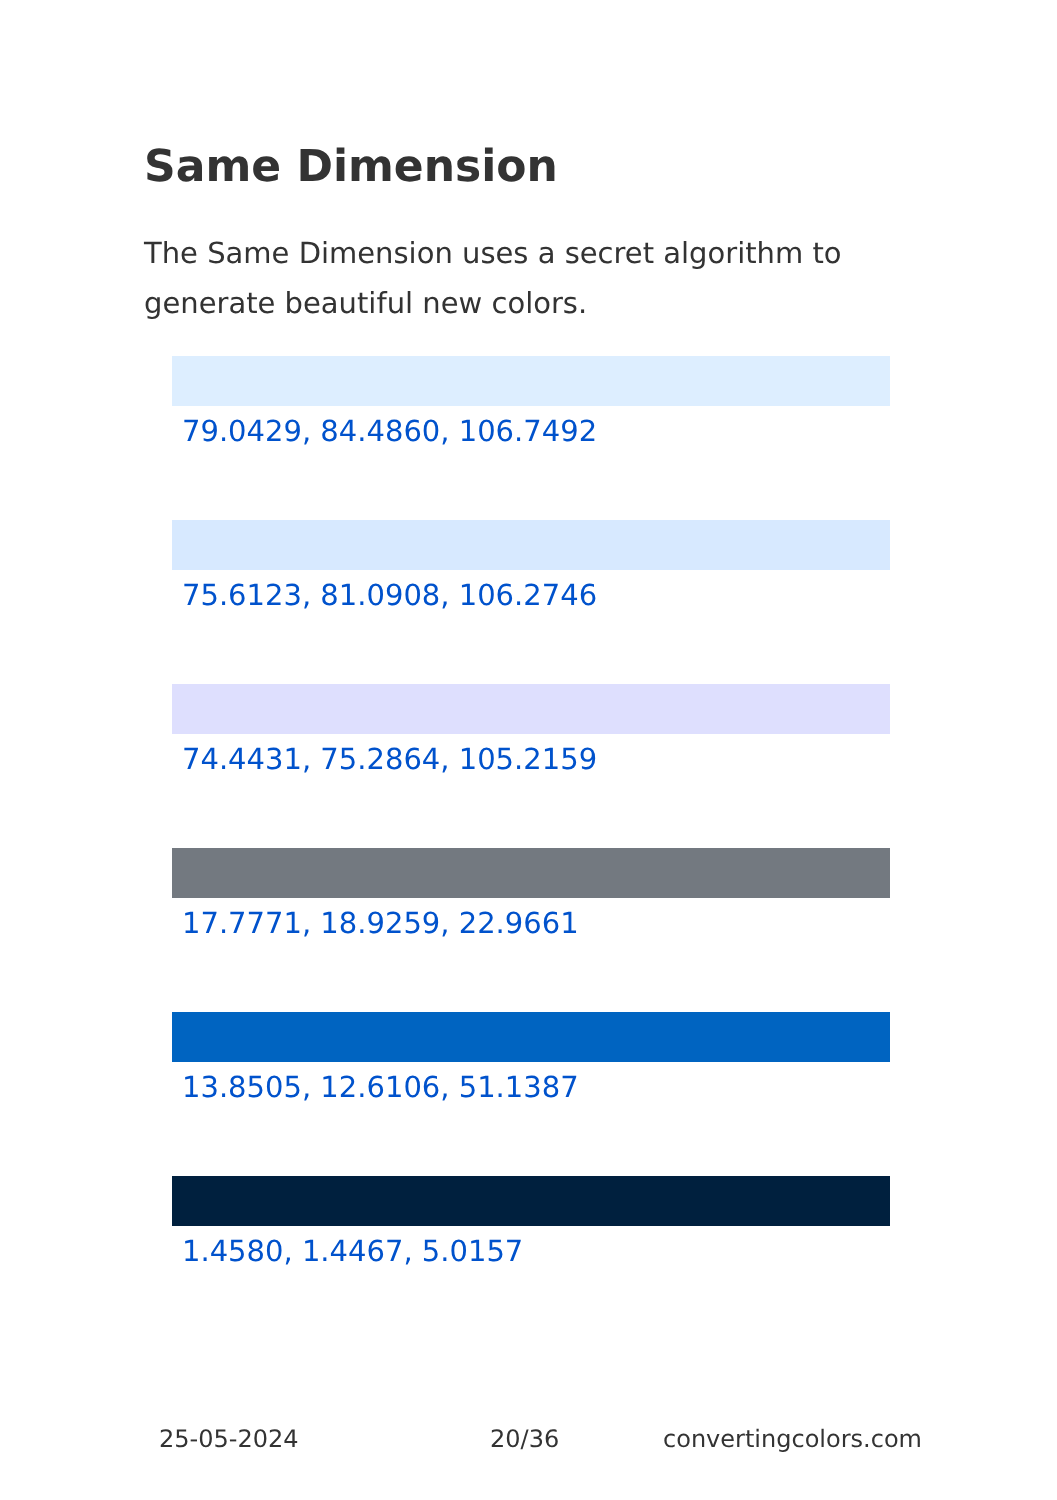Same Dimension
The Same Dimension uses a secret algorithm to generate beautiful new colors.
79.0429, 84.4860, 106.7492
75.6123, 81.0908, 106.2746
74.4431, 75.2864, 105.2159
17.7771, 18.9259, 22.9661
13.8505, 12.6106, 51.1387
1.4580, 1.4467, 5.0157
25-05-2024 20/36 convertingcolors.com